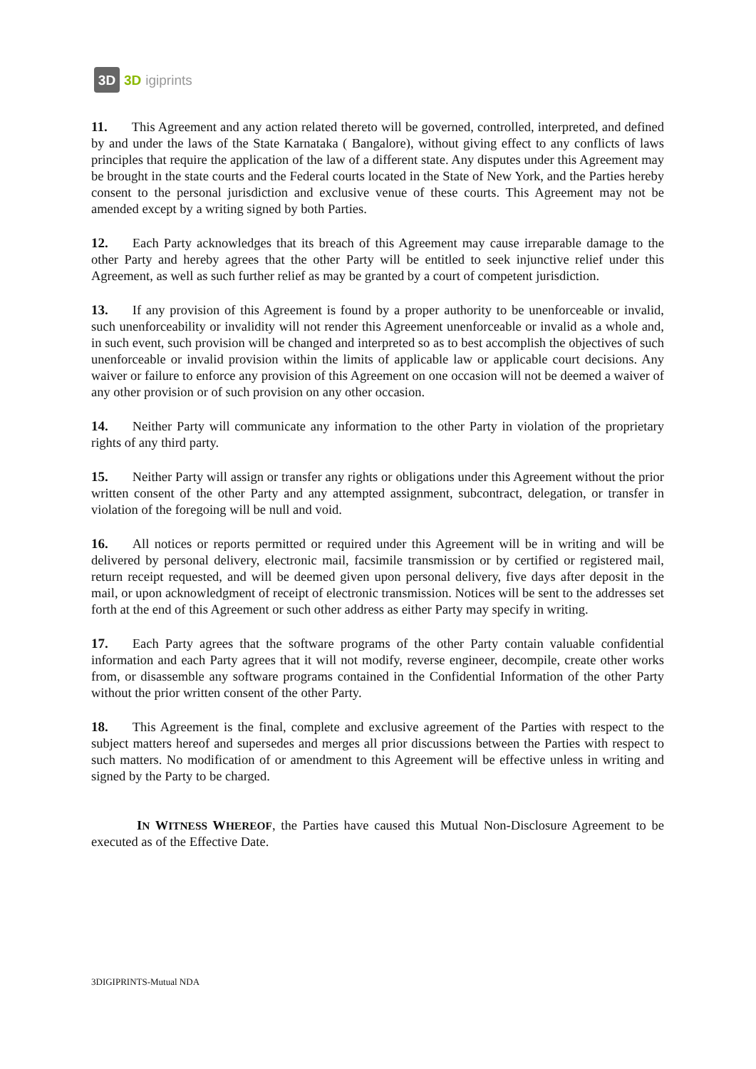3D
3D igiprints
11. This Agreement and any action related thereto will be governed, controlled, interpreted, and defined by and under the laws of the State Karnataka ( Bangalore), without giving effect to any conflicts of laws principles that require the application of the law of a different state. Any disputes under this Agreement may be brought in the state courts and the Federal courts located in the State of New York, and the Parties hereby consent to the personal jurisdiction and exclusive venue of these courts. This Agreement may not be amended except by a writing signed by both Parties.
12. Each Party acknowledges that its breach of this Agreement may cause irreparable damage to the other Party and hereby agrees that the other Party will be entitled to seek injunctive relief under this Agreement, as well as such further relief as may be granted by a court of competent jurisdiction.
13. If any provision of this Agreement is found by a proper authority to be unenforceable or invalid, such unenforceability or invalidity will not render this Agreement unenforceable or invalid as a whole and, in such event, such provision will be changed and interpreted so as to best accomplish the objectives of such unenforceable or invalid provision within the limits of applicable law or applicable court decisions. Any waiver or failure to enforce any provision of this Agreement on one occasion will not be deemed a waiver of any other provision or of such provision on any other occasion.
14. Neither Party will communicate any information to the other Party in violation of the proprietary rights of any third party.
15. Neither Party will assign or transfer any rights or obligations under this Agreement without the prior written consent of the other Party and any attempted assignment, subcontract, delegation, or transfer in violation of the foregoing will be null and void.
16. All notices or reports permitted or required under this Agreement will be in writing and will be delivered by personal delivery, electronic mail, facsimile transmission or by certified or registered mail, return receipt requested, and will be deemed given upon personal delivery, five days after deposit in the mail, or upon acknowledgment of receipt of electronic transmission. Notices will be sent to the addresses set forth at the end of this Agreement or such other address as either Party may specify in writing.
17. Each Party agrees that the software programs of the other Party contain valuable confidential information and each Party agrees that it will not modify, reverse engineer, decompile, create other works from, or disassemble any software programs contained in the Confidential Information of the other Party without the prior written consent of the other Party.
18. This Agreement is the final, complete and exclusive agreement of the Parties with respect to the subject matters hereof and supersedes and merges all prior discussions between the Parties with respect to such matters. No modification of or amendment to this Agreement will be effective unless in writing and signed by the Party to be charged.
IN WITNESS WHEREOF, the Parties have caused this Mutual Non-Disclosure Agreement to be executed as of the Effective Date.
3DIGIPRINTS-Mutual NDA